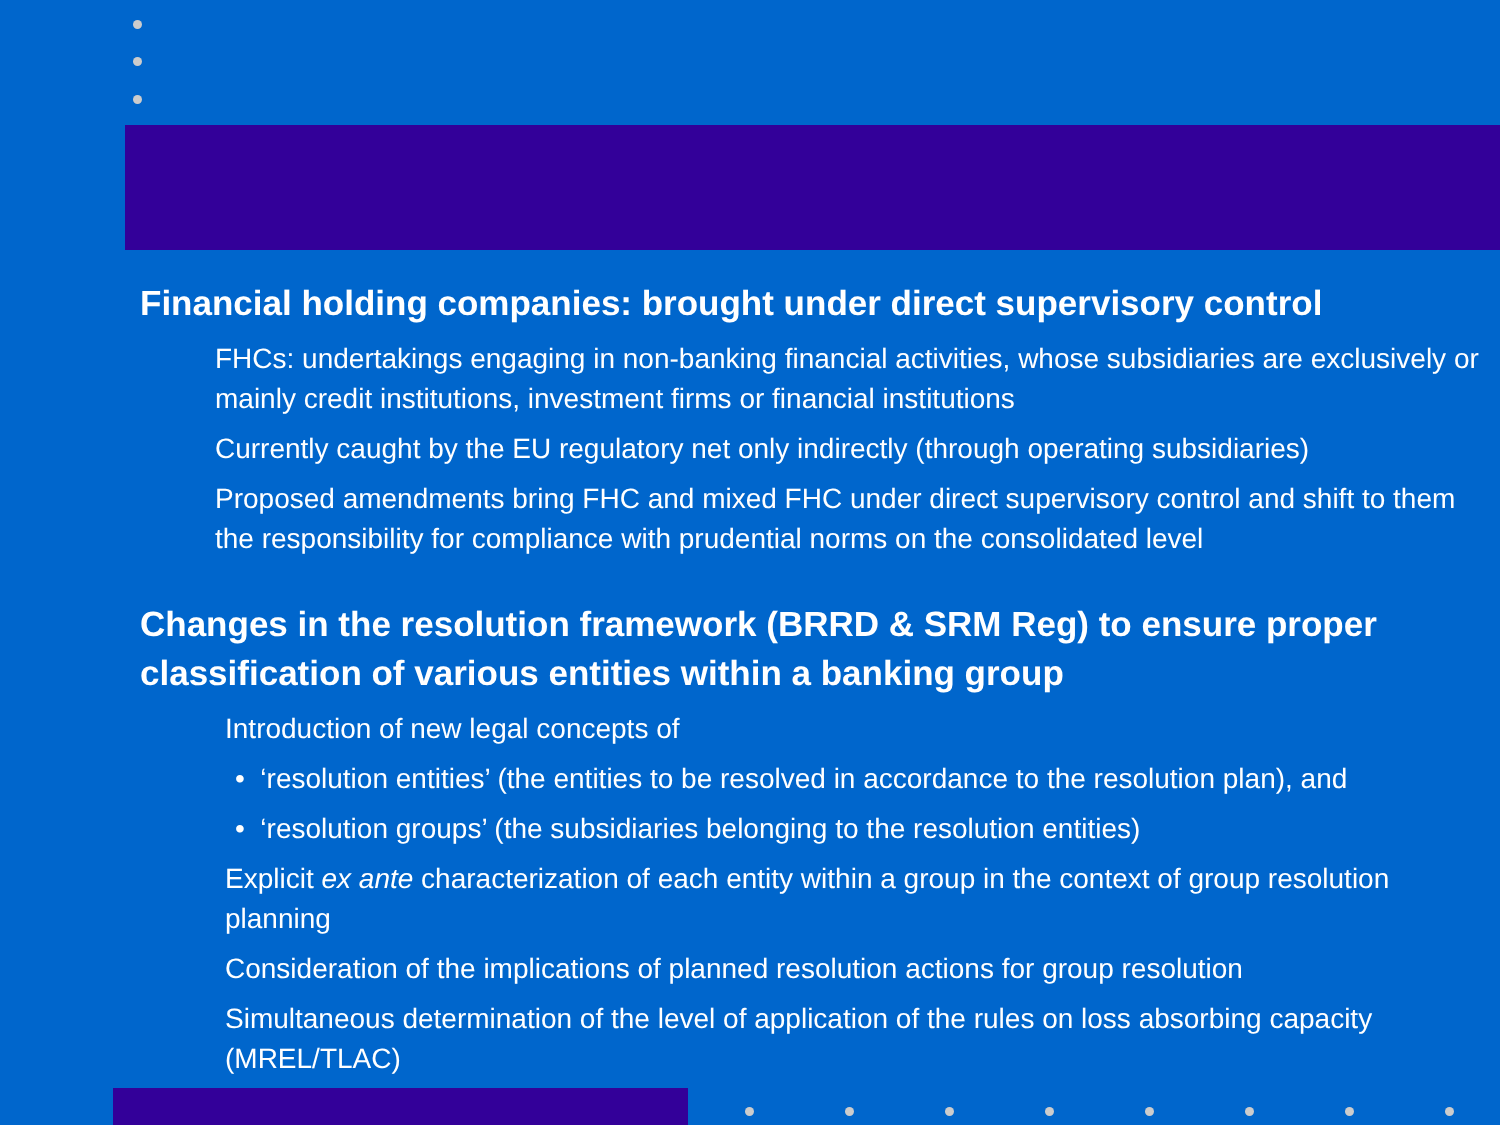Financial holding companies: brought under direct supervisory control
FHCs: undertakings engaging in non-banking financial activities, whose subsidiaries are exclusively or mainly credit institutions, investment firms or financial institutions
Currently caught by the EU regulatory net only indirectly (through operating subsidiaries)
Proposed amendments bring FHC and mixed FHC under direct supervisory control and shift to them the responsibility for compliance with prudential norms on the consolidated level
Changes in the resolution framework (BRRD & SRM Reg) to ensure proper classification of various entities within a banking group
Introduction of new legal concepts of
• ‘resolution entities’ (the entities to be resolved in accordance to the resolution plan), and
• ‘resolution groups’ (the subsidiaries belonging to the resolution entities)
Explicit ex ante characterization of each entity within a group in the context of group resolution planning
Consideration of the implications of planned resolution actions for group resolution
Simultaneous determination of the level of application of the rules on loss absorbing capacity (MREL/TLAC)